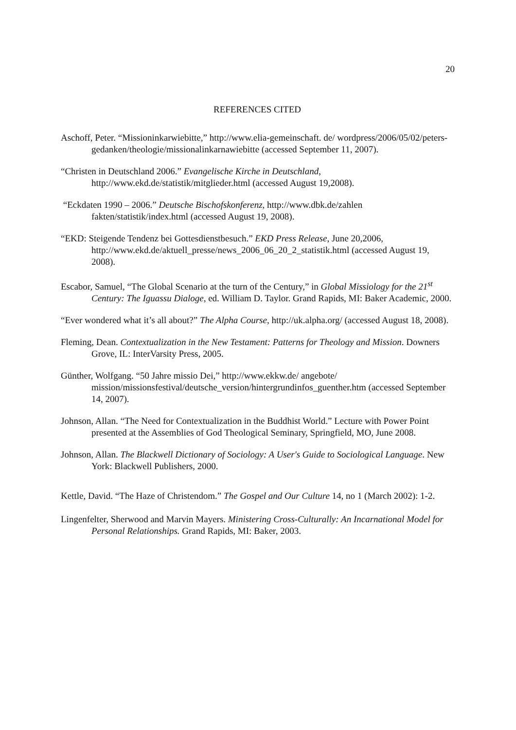20
REFERENCES CITED
Aschoff, Peter. “Missioninkarwiebitte,” http://www.elia-gemeinschaft. de/ wordpress/2006/05/02/peters-gedanken/theologie/missionalinkarnawiebitte (accessed September 11, 2007).
“Christen in Deutschland 2006.” Evangelische Kirche in Deutschland, http://www.ekd.de/statistik/mitglieder.html (accessed August 19,2008).
“Eckdaten 1990 – 2006.” Deutsche Bischofskonferenz, http://www.dbk.de/zahlen fakten/statistik/index.html (accessed August 19, 2008).
“EKD: Steigende Tendenz bei Gottesdienstbesuch.” EKD Press Release, June 20,2006, http://www.ekd.de/aktuell_presse/news_2006_06_20_2_statistik.html (accessed August 19, 2008).
Escabor, Samuel, “The Global Scenario at the turn of the Century,” in Global Missiology for the 21<sup>st</sup> Century: The Iguassu Dialoge, ed. William D. Taylor. Grand Rapids, MI: Baker Academic, 2000.
“Ever wondered what it’s all about?” The Alpha Course, http://uk.alpha.org/ (accessed August 18, 2008).
Fleming, Dean. Contextualization in the New Testament: Patterns for Theology and Mission. Downers Grove, IL: InterVarsity Press, 2005.
Günther, Wolfgang. “50 Jahre missio Dei,” http://www.ekkw.de/ angebote/ mission/missionsfestival/deutsche_version/hintergrundinfos_guenther.htm (accessed September 14, 2007).
Johnson, Allan. “The Need for Contextualization in the Buddhist World.” Lecture with Power Point presented at the Assemblies of God Theological Seminary, Springfield, MO, June 2008.
Johnson, Allan. The Blackwell Dictionary of Sociology: A User's Guide to Sociological Language. New York: Blackwell Publishers, 2000.
Kettle, David. “The Haze of Christendom.” The Gospel and Our Culture 14, no 1 (March 2002): 1-2.
Lingenfelter, Sherwood and Marvin Mayers. Ministering Cross-Culturally: An Incarnational Model for Personal Relationships. Grand Rapids, MI: Baker, 2003.